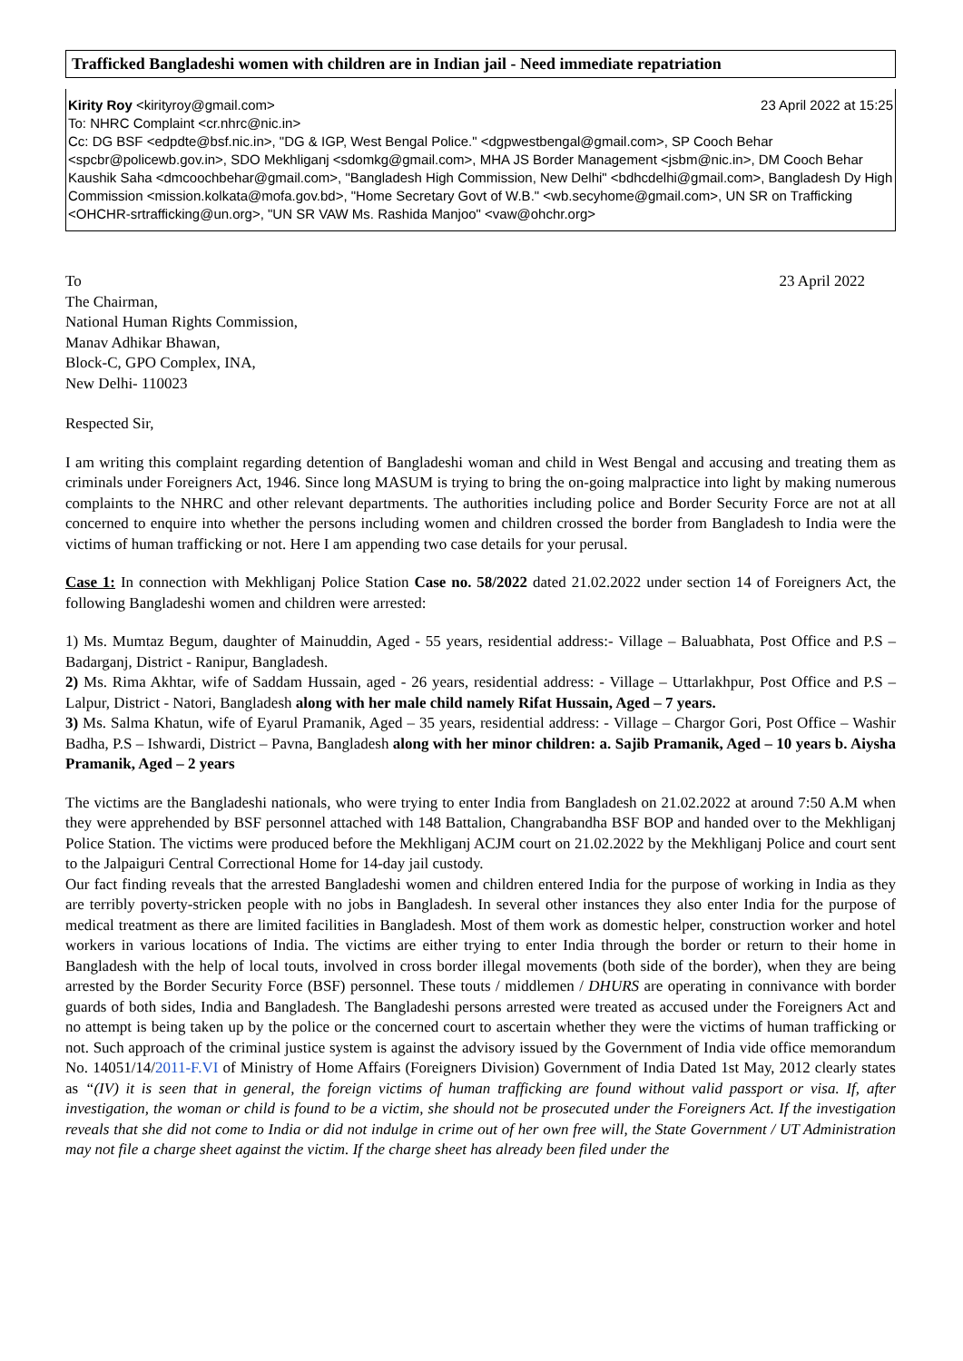Trafficked Bangladeshi women with children are in Indian jail - Need immediate repatriation
Kirity Roy <kirityroy@gmail.com> 23 April 2022 at 15:25
To: NHRC Complaint <cr.nhrc@nic.in>
Cc: DG BSF <edpdte@bsf.nic.in>, "DG & IGP, West Bengal Police." <dgpwestbengal@gmail.com>, SP Cooch Behar <spcbr@policewb.gov.in>, SDO Mekhliganj <sdomkg@gmail.com>, MHA JS Border Management <jsbm@nic.in>, DM Cooch Behar Kaushik Saha <dmcoochbehar@gmail.com>, "Bangladesh High Commission, New Delhi" <bdhcdelhi@gmail.com>, Bangladesh Dy High Commission <mission.kolkata@mofa.gov.bd>, "Home Secretary Govt of W.B." <wb.secyhome@gmail.com>, UN SR on Trafficking <OHCHR-srtrafficking@un.org>, "UN SR VAW Ms. Rashida Manjoo" <vaw@ohchr.org>
To 23 April 2022
The Chairman,
National Human Rights Commission,
Manav Adhikar Bhawan,
Block-C, GPO Complex, INA,
New Delhi- 110023
Respected Sir,
I am writing this complaint regarding detention of Bangladeshi woman and child in West Bengal and accusing and treating them as criminals under Foreigners Act, 1946. Since long MASUM is trying to bring the on-going malpractice into light by making numerous complaints to the NHRC and other relevant departments. The authorities including police and Border Security Force are not at all concerned to enquire into whether the persons including women and children crossed the border from Bangladesh to India were the victims of human trafficking or not. Here I am appending two case details for your perusal.
Case 1: In connection with Mekhliganj Police Station Case no. 58/2022 dated 21.02.2022 under section 14 of Foreigners Act, the following Bangladeshi women and children were arrested:
1) Ms. Mumtaz Begum, daughter of Mainuddin, Aged - 55 years, residential address:- Village – Baluabhata, Post Office and P.S – Badarganj, District - Ranipur, Bangladesh.
2) Ms. Rima Akhtar, wife of Saddam Hussain, aged - 26 years, residential address: - Village – Uttarlakhpur, Post Office and P.S – Lalpur, District - Natori, Bangladesh along with her male child namely Rifat Hussain, Aged – 7 years.
3) Ms. Salma Khatun, wife of Eyarul Pramanik, Aged – 35 years, residential address: - Village – Chargor Gori, Post Office – Washir Badha, P.S – Ishwardi, District – Pavna, Bangladesh along with her minor children: a. Sajib Pramanik, Aged – 10 years b. Aiysha Pramanik, Aged – 2 years
The victims are the Bangladeshi nationals, who were trying to enter India from Bangladesh on 21.02.2022 at around 7:50 A.M when they were apprehended by BSF personnel attached with 148 Battalion, Changrabandha BSF BOP and handed over to the Mekhliganj Police Station. The victims were produced before the Mekhliganj ACJM court on 21.02.2022 by the Mekhliganj Police and court sent to the Jalpaiguri Central Correctional Home for 14-day jail custody.
Our fact finding reveals that the arrested Bangladeshi women and children entered India for the purpose of working in India as they are terribly poverty-stricken people with no jobs in Bangladesh. In several other instances they also enter India for the purpose of medical treatment as there are limited facilities in Bangladesh. Most of them work as domestic helper, construction worker and hotel workers in various locations of India. The victims are either trying to enter India through the border or return to their home in Bangladesh with the help of local touts, involved in cross border illegal movements (both side of the border), when they are being arrested by the Border Security Force (BSF) personnel. These touts / middlemen / DHURS are operating in connivance with border guards of both sides, India and Bangladesh. The Bangladeshi persons arrested were treated as accused under the Foreigners Act and no attempt is being taken up by the police or the concerned court to ascertain whether they were the victims of human trafficking or not. Such approach of the criminal justice system is against the advisory issued by the Government of India vide office memorandum No. 14051/14/2011-F.VI of Ministry of Home Affairs (Foreigners Division) Government of India Dated 1st May, 2012 clearly states as “(IV) it is seen that in general, the foreign victims of human trafficking are found without valid passport or visa. If, after investigation, the woman or child is found to be a victim, she should not be prosecuted under the Foreigners Act. If the investigation reveals that she did not come to India or did not indulge in crime out of her own free will, the State Government / UT Administration may not file a charge sheet against the victim. If the charge sheet has already been filed under the